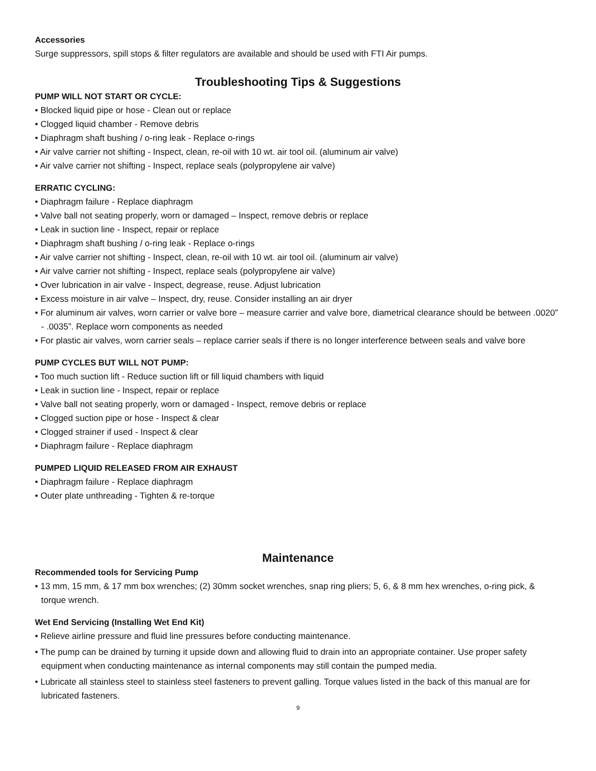Accessories
Surge suppressors, spill stops & filter regulators are available and should be used with FTI Air pumps.
Troubleshooting Tips & Suggestions
PUMP WILL NOT START OR CYCLE:
• Blocked liquid pipe or hose - Clean out or replace
• Clogged liquid chamber - Remove debris
• Diaphragm shaft bushing / o-ring leak - Replace o-rings
• Air valve carrier not shifting - Inspect, clean, re-oil with 10 wt. air tool oil. (aluminum air valve)
• Air valve carrier not shifting - Inspect, replace seals (polypropylene air valve)
ERRATIC CYCLING:
• Diaphragm failure - Replace diaphragm
• Valve ball not seating properly, worn or damaged – Inspect, remove debris or replace
• Leak in suction line - Inspect, repair or replace
• Diaphragm shaft bushing / o-ring leak - Replace o-rings
• Air valve carrier not shifting - Inspect, clean, re-oil with 10 wt. air tool oil. (aluminum air valve)
• Air valve carrier not shifting - Inspect, replace seals (polypropylene air valve)
• Over lubrication in air valve - Inspect, degrease, reuse. Adjust lubrication
• Excess moisture in air valve – Inspect, dry, reuse. Consider installing an air dryer
• For aluminum air valves, worn carrier or valve bore – measure carrier and valve bore, diametrical clearance should be between .0020” - .0035”. Replace worn components as needed
• For plastic air valves, worn carrier seals – replace carrier seals if there is no longer interference between seals and valve bore
PUMP CYCLES BUT WILL NOT PUMP:
• Too much suction lift - Reduce suction lift or fill liquid chambers with liquid
• Leak in suction line - Inspect, repair or replace
• Valve ball not seating properly, worn or damaged - Inspect, remove debris or replace
• Clogged suction pipe or hose - Inspect & clear
• Clogged strainer if used - Inspect & clear
• Diaphragm failure - Replace diaphragm
PUMPED LIQUID RELEASED FROM AIR EXHAUST
• Diaphragm failure - Replace diaphragm
• Outer plate unthreading - Tighten & re-torque
Maintenance
Recommended tools for Servicing Pump
• 13 mm, 15 mm, & 17 mm box wrenches; (2) 30mm socket wrenches, snap ring pliers; 5, 6, & 8 mm hex wrenches, o-ring pick, & torque wrench.
Wet End Servicing (Installing Wet End Kit)
• Relieve airline pressure and fluid line pressures before conducting maintenance.
• The pump can be drained by turning it upside down and allowing fluid to drain into an appropriate container. Use proper safety equipment when conducting maintenance as internal components may still contain the pumped media.
• Lubricate all stainless steel to stainless steel fasteners to prevent galling. Torque values listed in the back of this manual are for lubricated fasteners.
9